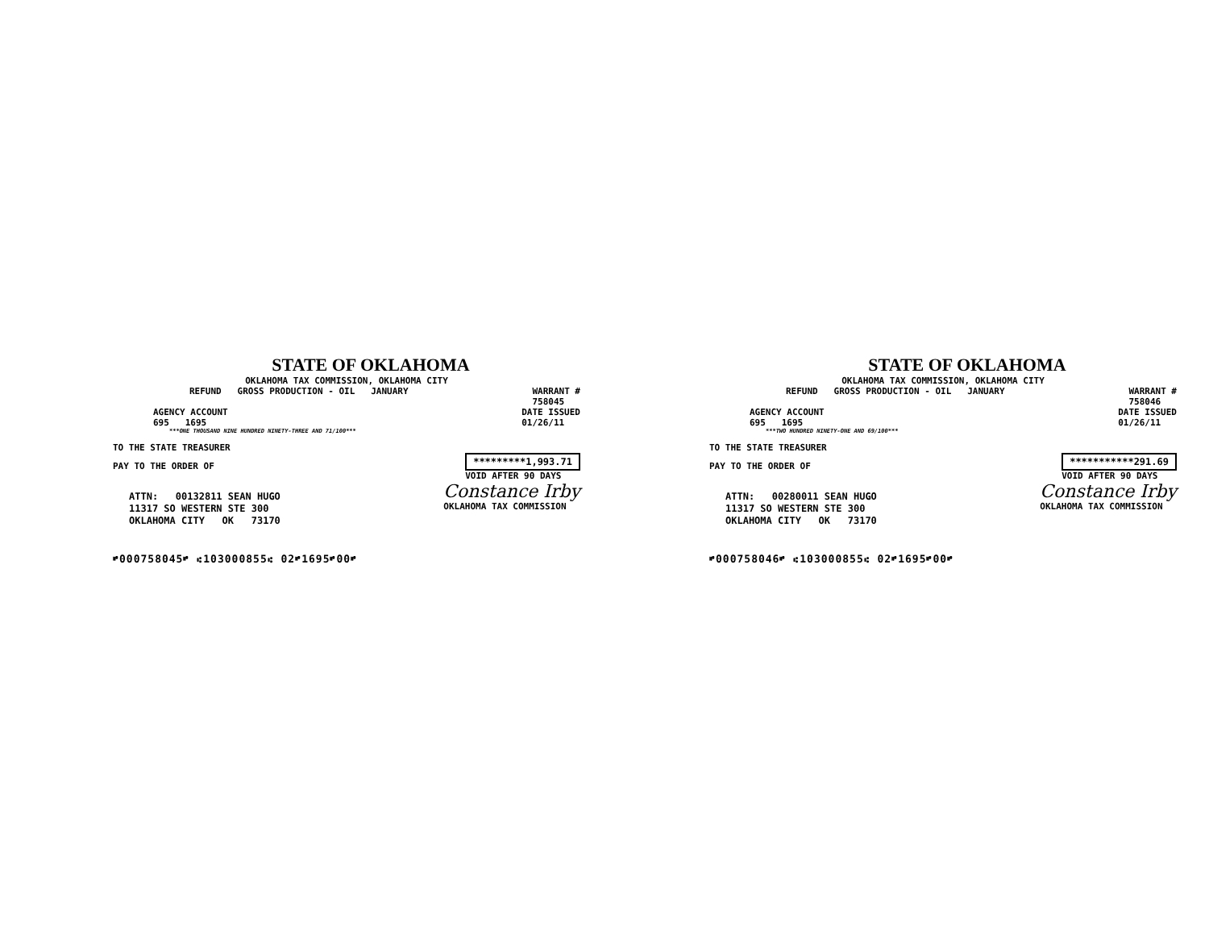STATE OF OKLAHOMA
OKLAHOMA TAX COMMISSION, OKLAHOMA CITY
REFUND GROSS PRODUCTION - OIL JANUARY
WARRANT #
758045
AGENCY ACCOUNT
695 1695
DATE ISSUED
01/26/11
***ONE THOUSAND NINE HUNDRED NINETY-THREE AND 71/100***
TO THE STATE TREASURER
PAY TO THE ORDER OF
*********1,993.71
VOID AFTER 90 DAYS
ATTN: 00132811 SEAN HUGO
11317 SO WESTERN STE 300
OKLAHOMA CITY OK 73170
Constance Irby
OKLAHOMA TAX COMMISSION
⑈000758045⑈ ⑆103000855⑆ 02⑈1695⑈00⑈
STATE OF OKLAHOMA
OKLAHOMA TAX COMMISSION, OKLAHOMA CITY
REFUND GROSS PRODUCTION - OIL JANUARY
WARRANT #
758046
AGENCY ACCOUNT
695 1695
DATE ISSUED
01/26/11
***TWO HUNDRED NINETY-ONE AND 69/100***
TO THE STATE TREASURER
PAY TO THE ORDER OF
***********291.69
VOID AFTER 90 DAYS
ATTN: 00280011 SEAN HUGO
11317 SO WESTERN STE 300
OKLAHOMA CITY OK 73170
Constance Irby
OKLAHOMA TAX COMMISSION
⑈000758046⑈ ⑆103000855⑆ 02⑈1695⑈00⑈